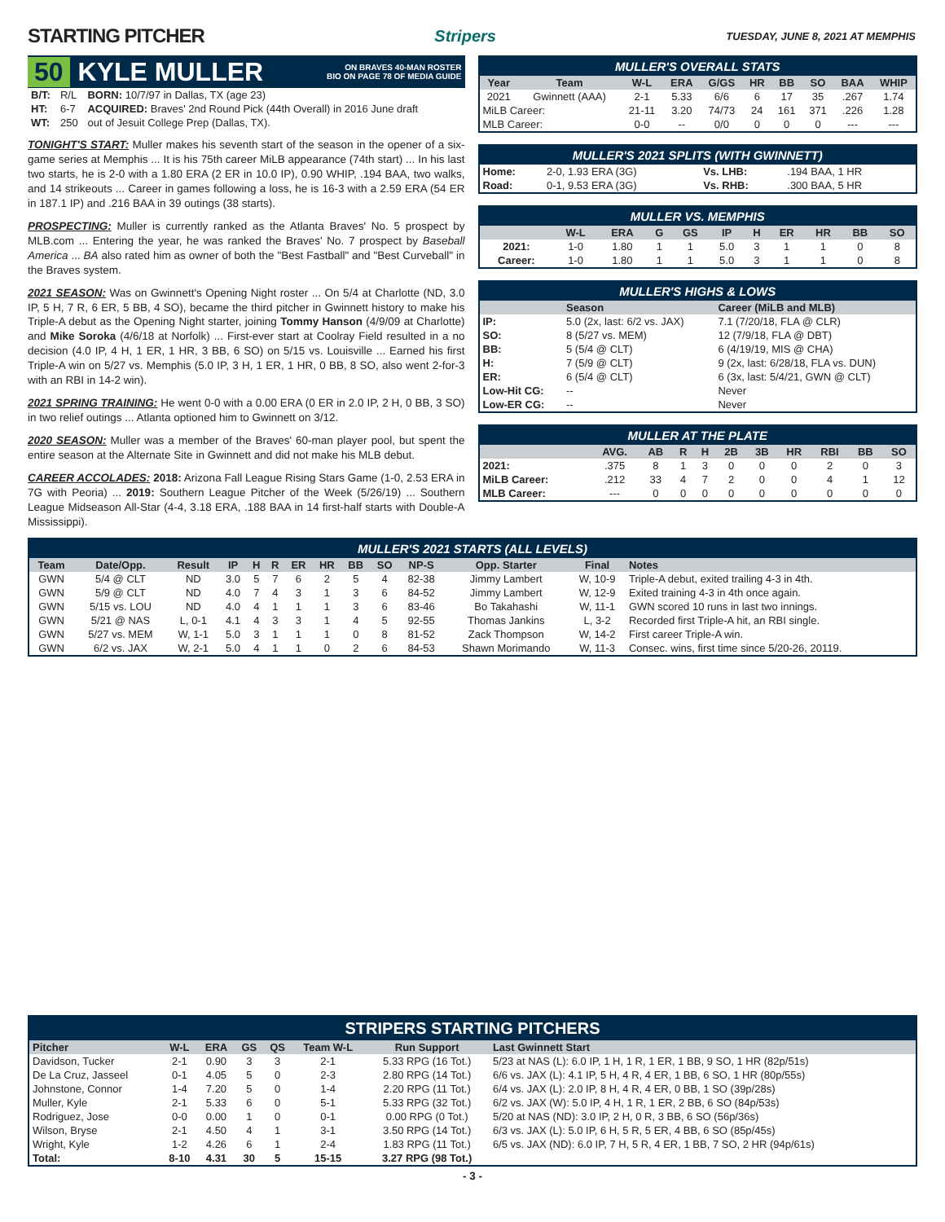STARTING PITCHER
Stripers TUESDAY, JUNE 8, 2021 AT MEMPHIS
50 KYLE MULLER ON BRAVES 40-MAN ROSTER
BIO ON PAGE 78 OF MEDIA GUIDE
| B/T: | R/L | BORN: 10/7/97 in Dallas, TX (age 23) |
| HT: | 6-7 | ACQUIRED: Braves' 2nd Round Pick (44th Overall) in 2016 June draft |
| WT: | 250 | out of Jesuit College Prep (Dallas, TX). |
TONIGHT'S START: Muller makes his seventh start of the season in the opener of a six-game series at Memphis ... It is his 75th career MiLB appearance (74th start) ... In his last two starts, he is 2-0 with a 1.80 ERA (2 ER in 10.0 IP), 0.90 WHIP, .194 BAA, two walks, and 14 strikeouts ... Career in games following a loss, he is 16-3 with a 2.59 ERA (54 ER in 187.1 IP) and .216 BAA in 39 outings (38 starts).
PROSPECTING: Muller is currently ranked as the Atlanta Braves' No. 5 prospect by MLB.com ... Entering the year, he was ranked the Braves' No. 7 prospect by Baseball America ... BA also rated him as owner of both the "Best Fastball" and "Best Curveball" in the Braves system.
2021 SEASON: Was on Gwinnett's Opening Night roster ... On 5/4 at Charlotte (ND, 3.0 IP, 5 H, 7 R, 6 ER, 5 BB, 4 SO), became the third pitcher in Gwinnett history to make his Triple-A debut as the Opening Night starter, joining Tommy Hanson (4/9/09 at Charlotte) and Mike Soroka (4/6/18 at Norfolk) ... First-ever start at Coolray Field resulted in a no decision (4.0 IP, 4 H, 1 ER, 1 HR, 3 BB, 6 SO) on 5/15 vs. Louisville ... Earned his first Triple-A win on 5/27 vs. Memphis (5.0 IP, 3 H, 1 ER, 1 HR, 0 BB, 8 SO, also went 2-for-3 with an RBI in 14-2 win).
2021 SPRING TRAINING: He went 0-0 with a 0.00 ERA (0 ER in 2.0 IP, 2 H, 0 BB, 3 SO) in two relief outings ... Atlanta optioned him to Gwinnett on 3/12.
2020 SEASON: Muller was a member of the Braves' 60-man player pool, but spent the entire season at the Alternate Site in Gwinnett and did not make his MLB debut.
CAREER ACCOLADES: 2018: Arizona Fall League Rising Stars Game (1-0, 2.53 ERA in 7G with Peoria) ... 2019: Southern League Pitcher of the Week (5/26/19) ... Southern League Midseason All-Star (4-4, 3.18 ERA, .188 BAA in 14 first-half starts with Double-A Mississippi).
MULLER'S OVERALL STATS
| Year | Team | W-L | ERA | G/GS | HR | BB | SO | BAA | WHIP |
| --- | --- | --- | --- | --- | --- | --- | --- | --- | --- |
| 2021 | Gwinnett (AAA) | 2-1 | 5.33 | 6/6 | 6 | 17 | 35 | .267 | 1.74 |
| MiLB Career: | | 21-11 | 3.20 | 74/73 | 24 | 161 | 371 | .226 | 1.28 |
| MLB Career: | | 0-0 | -- | 0/0 | 0 | 0 | 0 | --- | --- |
MULLER'S 2021 SPLITS (WITH GWINNETT)
| Home: | 2-0, 1.93 ERA (3G) | Vs. LHB: | .194 BAA, 1 HR |
| Road: | 0-1, 9.53 ERA (3G) | Vs. RHB: | .300 BAA, 5 HR |
MULLER VS. MEMPHIS
| | W-L | ERA | G | GS | IP | H | ER | HR | BB | SO |
| --- | --- | --- | --- | --- | --- | --- | --- | --- | --- | --- |
| 2021: | 1-0 | 1.80 | 1 | 1 | 5.0 | 3 | 1 | 1 | 0 | 8 |
| Career: | 1-0 | 1.80 | 1 | 1 | 5.0 | 3 | 1 | 1 | 0 | 8 |
MULLER'S HIGHS & LOWS
| | Season | Career (MiLB and MLB) |
| --- | --- | --- |
| IP: | 5.0 (2x, last: 6/2 vs. JAX) | 7.1 (7/20/18, FLA @ CLR) |
| SO: | 8 (5/27 vs. MEM) | 12 (7/9/18, FLA @ DBT) |
| BB: | 5 (5/4 @ CLT) | 6 (4/19/19, MIS @ CHA) |
| H: | 7 (5/9 @ CLT) | 9 (2x, last: 6/28/18, FLA vs. DUN) |
| ER: | 6 (5/4 @ CLT) | 6 (3x, last: 5/4/21, GWN @ CLT) |
| Low-Hit CG: | -- | Never |
| Low-ER CG: | -- | Never |
MULLER AT THE PLATE
| | AVG. | AB | R | H | 2B | 3B | HR | RBI | BB | SO |
| --- | --- | --- | --- | --- | --- | --- | --- | --- | --- | --- |
| 2021: | .375 | 8 | 1 | 3 | 0 | 0 | 0 | 2 | 0 | 3 |
| MiLB Career: | .212 | 33 | 4 | 7 | 2 | 0 | 0 | 4 | 1 | 12 |
| MLB Career: | --- | 0 | 0 | 0 | 0 | 0 | 0 | 0 | 0 | 0 |
MULLER'S 2021 STARTS (ALL LEVELS)
| Team | Date/Opp. | Result | IP | H | R | ER | HR | BB | SO | NP-S | Opp. Starter | Final | Notes |
| --- | --- | --- | --- | --- | --- | --- | --- | --- | --- | --- | --- | --- | --- |
| GWN | 5/4 @ CLT | ND | 3.0 | 5 | 7 | 6 | 2 | 5 | 4 | 82-38 | Jimmy Lambert | W, 10-9 | Triple-A debut, exited trailing 4-3 in 4th. |
| GWN | 5/9 @ CLT | ND | 4.0 | 7 | 4 | 3 | 1 | 3 | 6 | 84-52 | Jimmy Lambert | W, 12-9 | Exited training 4-3 in 4th once again. |
| GWN | 5/15 vs. LOU | ND | 4.0 | 4 | 1 | 1 | 1 | 3 | 6 | 83-46 | Bo Takahashi | W, 11-1 | GWN scored 10 runs in last two innings. |
| GWN | 5/21 @ NAS | L, 0-1 | 4.1 | 4 | 3 | 3 | 1 | 4 | 5 | 92-55 | Thomas Jankins | L, 3-2 | Recorded first Triple-A hit, an RBI single. |
| GWN | 5/27 vs. MEM | W, 1-1 | 5.0 | 3 | 1 | 1 | 1 | 0 | 8 | 81-52 | Zack Thompson | W, 14-2 | First career Triple-A win. |
| GWN | 6/2 vs. JAX | W, 2-1 | 5.0 | 4 | 1 | 1 | 0 | 2 | 6 | 84-53 | Shawn Morimando | W, 11-3 | Consec. wins, first time since 5/20-26, 20119. |
STRIPERS STARTING PITCHERS
| Pitcher | W-L | ERA | GS | QS | Team W-L | Run Support | Last Gwinnett Start |
| --- | --- | --- | --- | --- | --- | --- | --- |
| Davidson, Tucker | 2-1 | 0.90 | 3 | 3 | 2-1 | 5.33 RPG (16 Tot.) | 5/23 at NAS (L): 6.0 IP, 1 H, 1 R, 1 ER, 1 BB, 9 SO, 1 HR (82p/51s) |
| De La Cruz, Jasseel | 0-1 | 4.05 | 5 | 0 | 2-3 | 2.80 RPG (14 Tot.) | 6/6 vs. JAX (L): 4.1 IP, 5 H, 4 R, 4 ER, 1 BB, 6 SO, 1 HR (80p/55s) |
| Johnstone, Connor | 1-4 | 7.20 | 5 | 0 | 1-4 | 2.20 RPG (11 Tot.) | 6/4 vs. JAX (L): 2.0 IP, 8 H, 4 R, 4 ER, 0 BB, 1 SO (39p/28s) |
| Muller, Kyle | 2-1 | 5.33 | 6 | 0 | 5-1 | 5.33 RPG (32 Tot.) | 6/2 vs. JAX (W): 5.0 IP, 4 H, 1 R, 1 ER, 2 BB, 6 SO (84p/53s) |
| Rodriguez, Jose | 0-0 | 0.00 | 1 | 0 | 0-1 | 0.00 RPG (0 Tot.) | 5/20 at NAS (ND): 3.0 IP, 2 H, 0 R, 3 BB, 6 SO (56p/36s) |
| Wilson, Bryse | 2-1 | 4.50 | 4 | 1 | 3-1 | 3.50 RPG (14 Tot.) | 6/3 vs. JAX (L): 5.0 IP, 6 H, 5 R, 5 ER, 4 BB, 6 SO (85p/45s) |
| Wright, Kyle | 1-2 | 4.26 | 6 | 1 | 2-4 | 1.83 RPG (11 Tot.) | 6/5 vs. JAX (ND): 6.0 IP, 7 H, 5 R, 4 ER, 1 BB, 7 SO, 2 HR (94p/61s) |
| Total: | 8-10 | 4.31 | 30 | 5 | 15-15 | 3.27 RPG (98 Tot.) | |
- 3 -